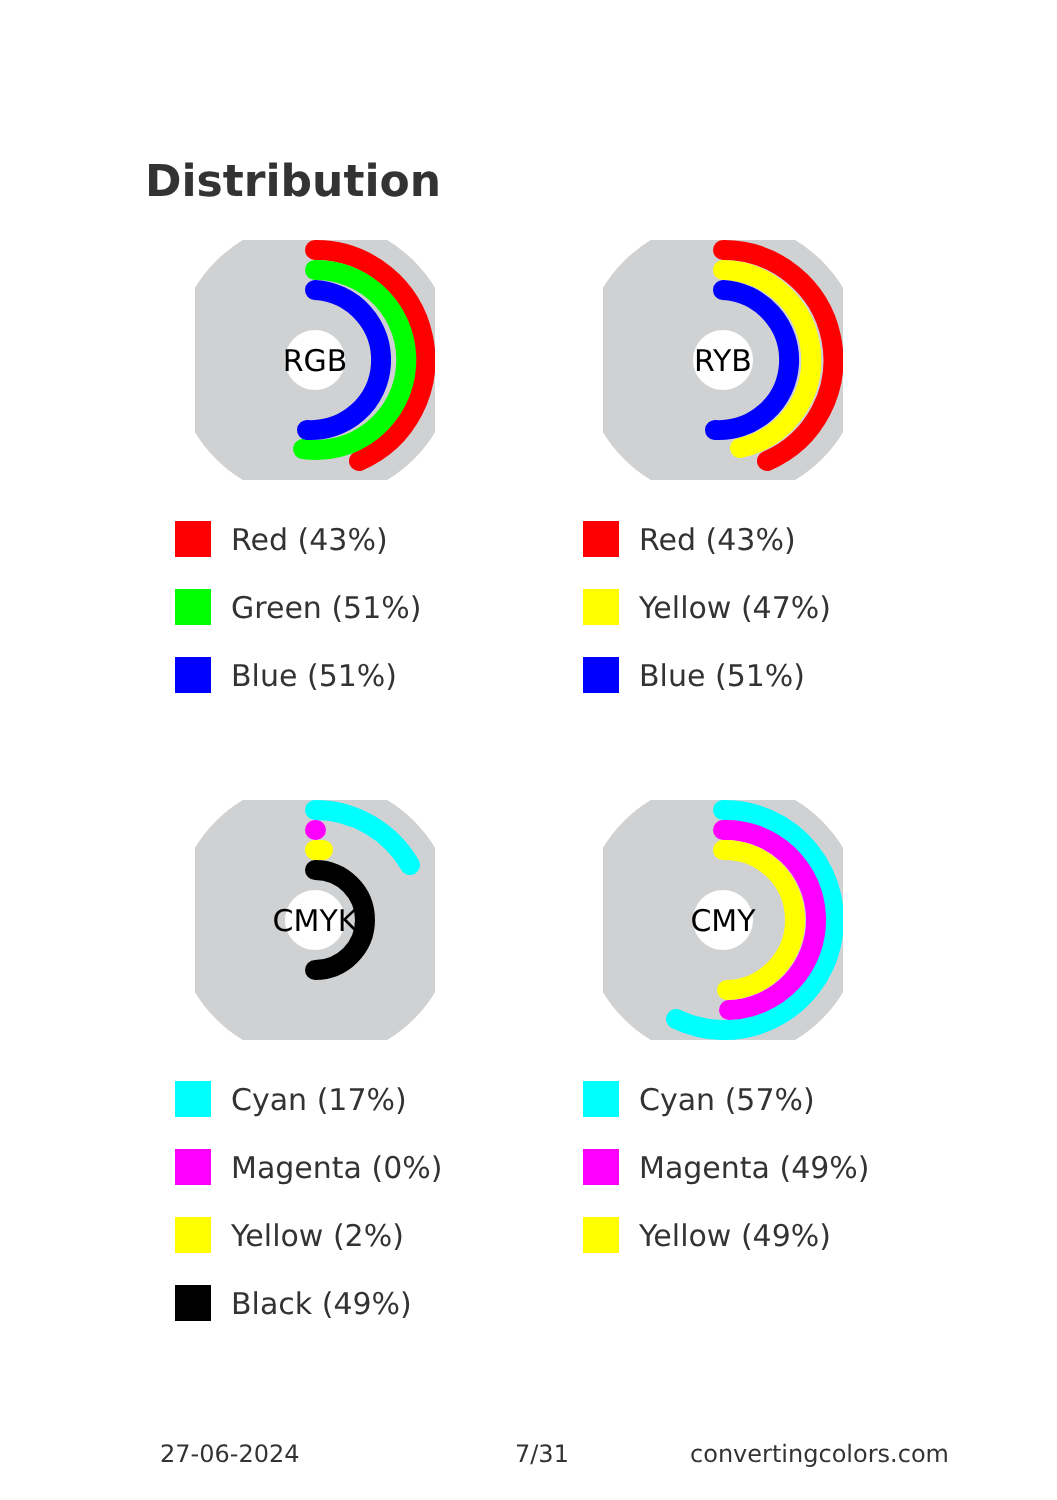Distribution
RGB
Red (43%)
Green (51%)
Blue (51%)
RYB
Red (43%)
Yellow (47%)
Blue (51%)
CMYK
Cyan (17%)
Magenta (0%)
Yellow (2%)
Black (49%)
CMY
Cyan (57%)
Magenta (49%)
Yellow (49%)
27-06-2024 7/31 convertingcolors.com